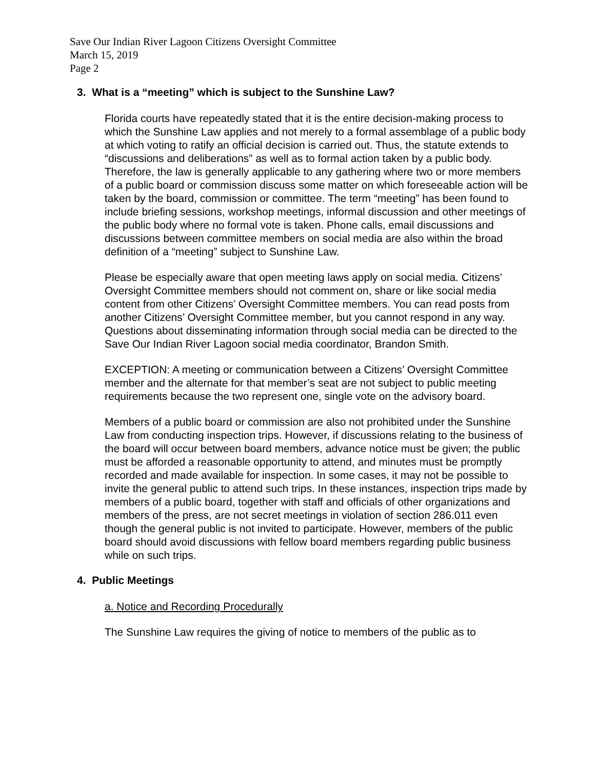Save Our Indian River Lagoon Citizens Oversight Committee
March 15, 2019
Page 2
3. What is a “meeting” which is subject to the Sunshine Law?
Florida courts have repeatedly stated that it is the entire decision-making process to which the Sunshine Law applies and not merely to a formal assemblage of a public body at which voting to ratify an official decision is carried out. Thus, the statute extends to “discussions and deliberations” as well as to formal action taken by a public body. Therefore, the law is generally applicable to any gathering where two or more members of a public board or commission discuss some matter on which foreseeable action will be taken by the board, commission or committee. The term “meeting” has been found to include briefing sessions, workshop meetings, informal discussion and other meetings of the public body where no formal vote is taken. Phone calls, email discussions and discussions between committee members on social media are also within the broad definition of a “meeting” subject to Sunshine Law.
Please be especially aware that open meeting laws apply on social media. Citizens’ Oversight Committee members should not comment on, share or like social media content from other Citizens’ Oversight Committee members. You can read posts from another Citizens’ Oversight Committee member, but you cannot respond in any way. Questions about disseminating information through social media can be directed to the Save Our Indian River Lagoon social media coordinator, Brandon Smith.
EXCEPTION: A meeting or communication between a Citizens’ Oversight Committee member and the alternate for that member’s seat are not subject to public meeting requirements because the two represent one, single vote on the advisory board.
Members of a public board or commission are also not prohibited under the Sunshine Law from conducting inspection trips. However, if discussions relating to the business of the board will occur between board members, advance notice must be given; the public must be afforded a reasonable opportunity to attend, and minutes must be promptly recorded and made available for inspection. In some cases, it may not be possible to invite the general public to attend such trips. In these instances, inspection trips made by members of a public board, together with staff and officials of other organizations and members of the press, are not secret meetings in violation of section 286.011 even though the general public is not invited to participate. However, members of the public board should avoid discussions with fellow board members regarding public business while on such trips.
4. Public Meetings
a. Notice and Recording Procedurally
The Sunshine Law requires the giving of notice to members of the public as to